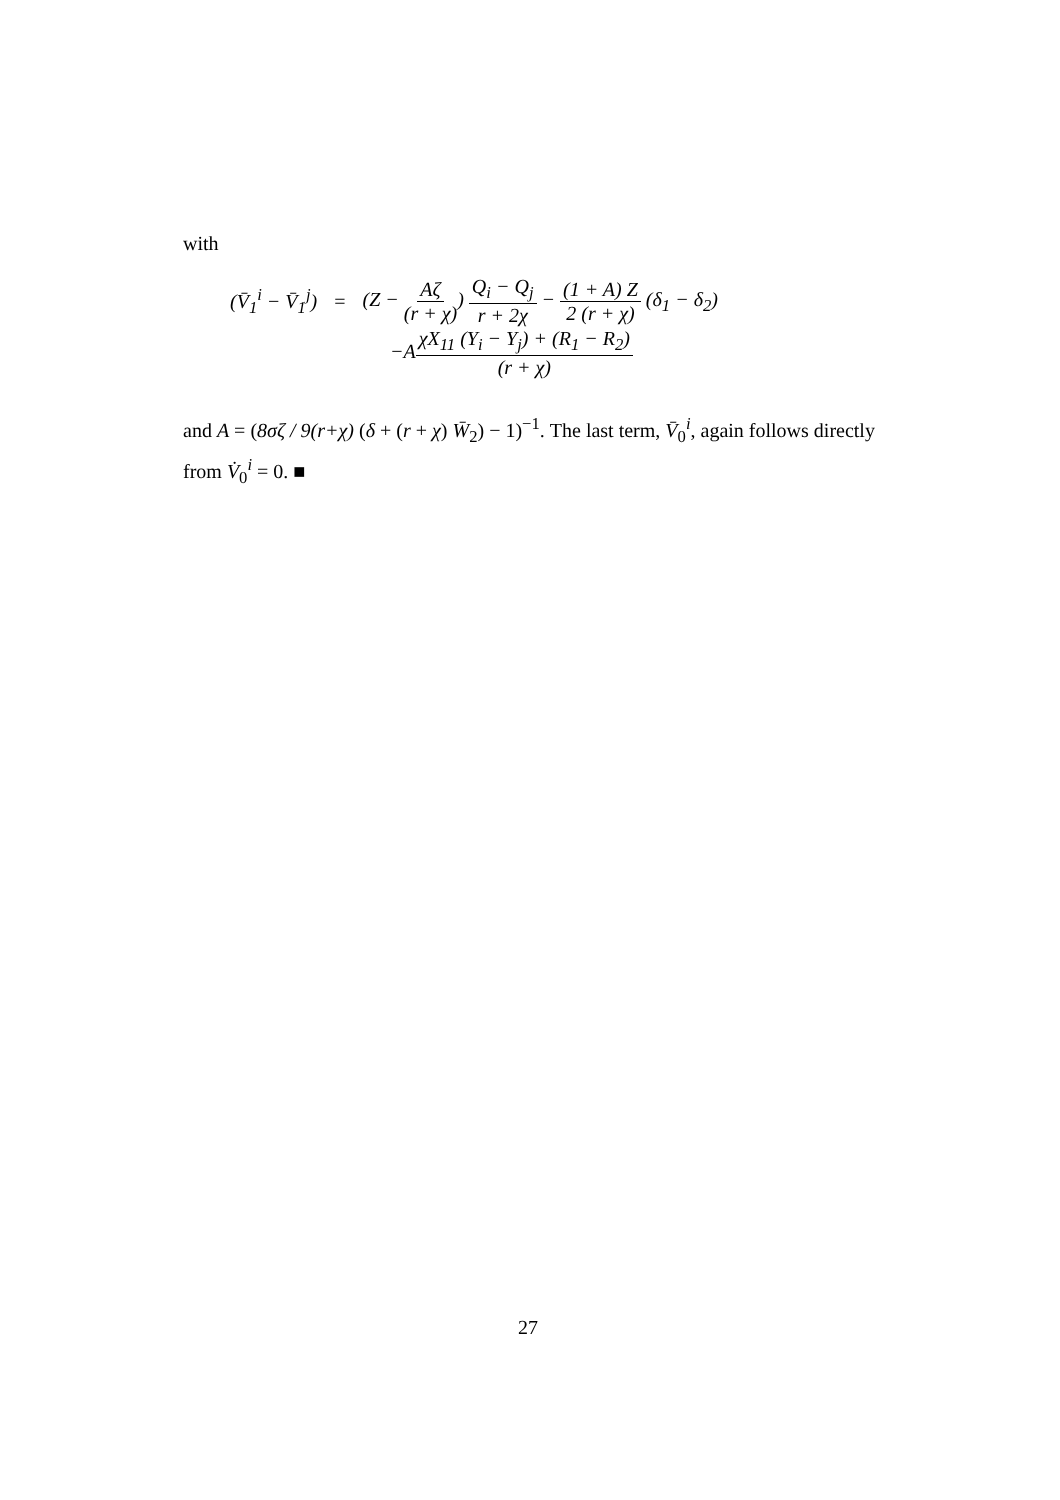with
(V̄<sub>1</sub><sup>i</sup> − V̄<sub>1</sub><sup>j</sup>) = (Z − Aζ (r + χ)) Q<sub>i</sub> − Q<sub>j</sub> r + 2χ − (1 + A) Z 2 (r + χ) (δ<sub>1</sub> − δ<sub>2</sub>)
−AχX<sub>11</sub> (Y<sub>i</sub> − Y<sub>j</sub>) + (R<sub>1</sub> − R<sub>2</sub>) (r + χ)
and A = (8σζ / 9(r+χ) (δ + (r + χ) W̄<sub>2</sub>) − 1)<sup>−1</sup>. The last term, V̄<sub>0</sub><sup>i</sup>, again follows directly from V̇<sub>0</sub><sup>i</sup> = 0. ■
27